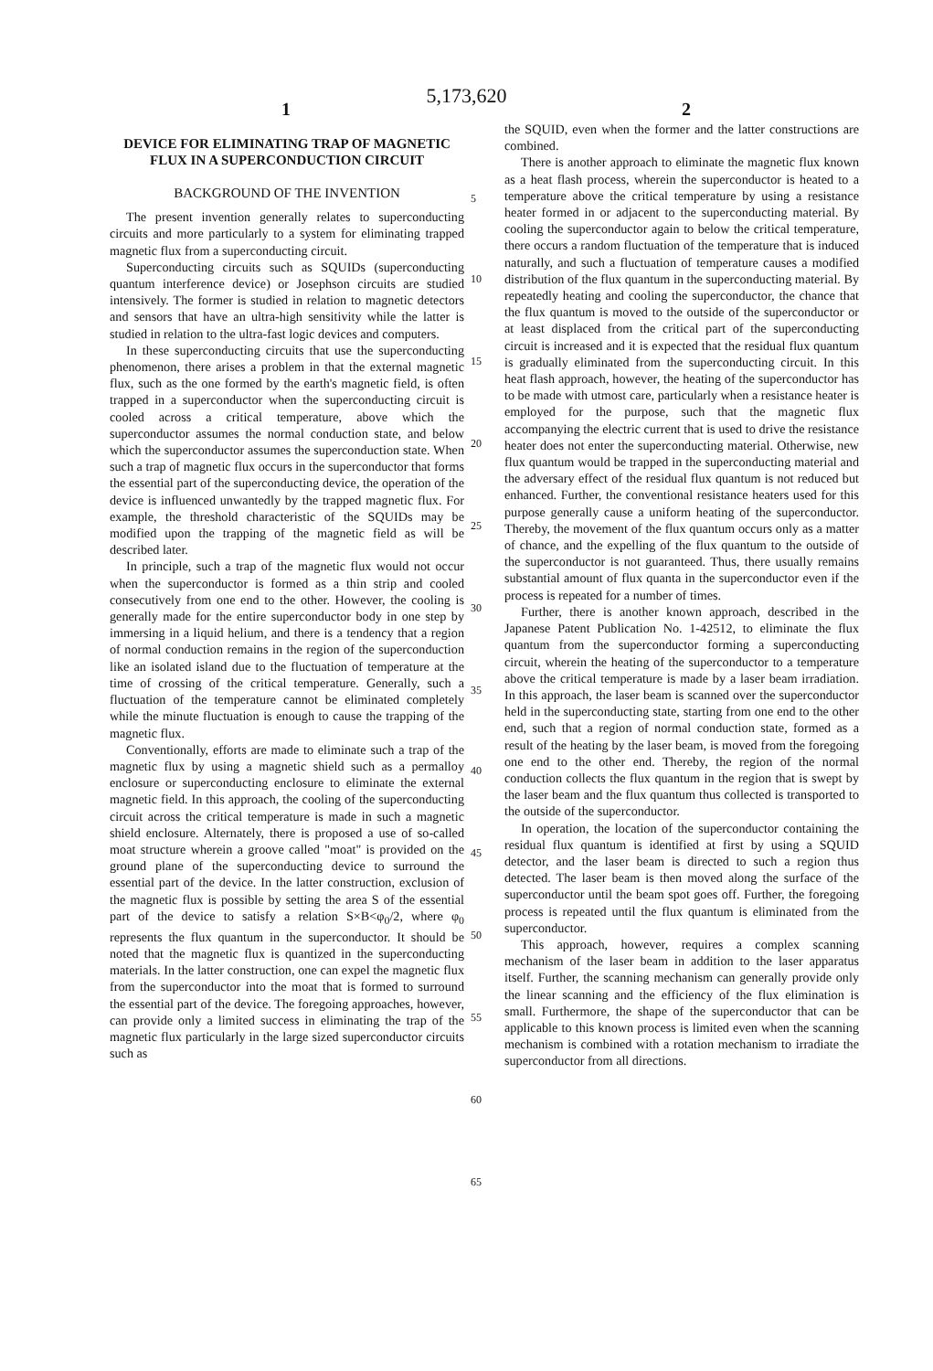5,173,620
1 2
DEVICE FOR ELIMINATING TRAP OF MAGNETIC FLUX IN A SUPERCONDUCTION CIRCUIT
BACKGROUND OF THE INVENTION
The present invention generally relates to superconducting circuits and more particularly to a system for eliminating trapped magnetic flux from a superconducting circuit.
Superconducting circuits such as SQUIDs (superconducting quantum interference device) or Josephson circuits are studied intensively. The former is studied in relation to magnetic detectors and sensors that have an ultra-high sensitivity while the latter is studied in relation to the ultra-fast logic devices and computers.
In these superconducting circuits that use the superconducting phenomenon, there arises a problem in that the external magnetic flux, such as the one formed by the earth's magnetic field, is often trapped in a superconductor when the superconducting circuit is cooled across a critical temperature, above which the superconductor assumes the normal conduction state, and below which the superconductor assumes the superconduction state. When such a trap of magnetic flux occurs in the superconductor that forms the essential part of the superconducting device, the operation of the device is influenced unwantedly by the trapped magnetic flux. For example, the threshold characteristic of the SQUIDs may be modified upon the trapping of the magnetic field as will be described later.
In principle, such a trap of the magnetic flux would not occur when the superconductor is formed as a thin strip and cooled consecutively from one end to the other. However, the cooling is generally made for the entire superconductor body in one step by immersing in a liquid helium, and there is a tendency that a region of normal conduction remains in the region of the superconduction like an isolated island due to the fluctuation of temperature at the time of crossing of the critical temperature. Generally, such a fluctuation of the temperature cannot be eliminated completely while the minute fluctuation is enough to cause the trapping of the magnetic flux.
Conventionally, efforts are made to eliminate such a trap of the magnetic flux by using a magnetic shield such as a permalloy enclosure or superconducting enclosure to eliminate the external magnetic field. In this approach, the cooling of the superconducting circuit across the critical temperature is made in such a magnetic shield enclosure. Alternately, there is proposed a use of so-called moat structure wherein a groove called "moat" is provided on the ground plane of the superconducting device to surround the essential part of the device. In the latter construction, exclusion of the magnetic flux is possible by setting the area S of the essential part of the device to satisfy a relation S×B<φ<sub>0</sub>/2, where φ<sub>0</sub> represents the flux quantum in the superconductor. It should be noted that the magnetic flux is quantized in the superconducting materials. In the latter construction, one can expel the magnetic flux from the superconductor into the moat that is formed to surround the essential part of the device. The foregoing approaches, however, can provide only a limited success in eliminating the trap of the magnetic flux particularly in the large sized superconductor circuits such as
the SQUID, even when the former and the latter constructions are combined.
There is another approach to eliminate the magnetic flux known as a heat flash process, wherein the superconductor is heated to a temperature above the critical temperature by using a resistance heater formed in or adjacent to the superconducting material. By cooling the superconductor again to below the critical temperature, there occurs a random fluctuation of the temperature that is induced naturally, and such a fluctuation of temperature causes a modified distribution of the flux quantum in the superconducting material. By repeatedly heating and cooling the superconductor, the chance that the flux quantum is moved to the outside of the superconductor or at least displaced from the critical part of the superconducting circuit is increased and it is expected that the residual flux quantum is gradually eliminated from the superconducting circuit. In this heat flash approach, however, the heating of the superconductor has to be made with utmost care, particularly when a resistance heater is employed for the purpose, such that the magnetic flux accompanying the electric current that is used to drive the resistance heater does not enter the superconducting material. Otherwise, new flux quantum would be trapped in the superconducting material and the adversary effect of the residual flux quantum is not reduced but enhanced. Further, the conventional resistance heaters used for this purpose generally cause a uniform heating of the superconductor. Thereby, the movement of the flux quantum occurs only as a matter of chance, and the expelling of the flux quantum to the outside of the superconductor is not guaranteed. Thus, there usually remains substantial amount of flux quanta in the superconductor even if the process is repeated for a number of times.
Further, there is another known approach, described in the Japanese Patent Publication No. 1-42512, to eliminate the flux quantum from the superconductor forming a superconducting circuit, wherein the heating of the superconductor to a temperature above the critical temperature is made by a laser beam irradiation. In this approach, the laser beam is scanned over the superconductor held in the superconducting state, starting from one end to the other end, such that a region of normal conduction state, formed as a result of the heating by the laser beam, is moved from the foregoing one end to the other end. Thereby, the region of the normal conduction collects the flux quantum in the region that is swept by the laser beam and the flux quantum thus collected is transported to the outside of the superconductor.
In operation, the location of the superconductor containing the residual flux quantum is identified at first by using a SQUID detector, and the laser beam is directed to such a region thus detected. The laser beam is then moved along the surface of the superconductor until the beam spot goes off. Further, the foregoing process is repeated until the flux quantum is eliminated from the superconductor.
This approach, however, requires a complex scanning mechanism of the laser beam in addition to the laser apparatus itself. Further, the scanning mechanism can generally provide only the linear scanning and the efficiency of the flux elimination is small. Furthermore, the shape of the superconductor that can be applicable to this known process is limited even when the scanning mechanism is combined with a rotation mechanism to irradiate the superconductor from all directions.
5
10
15
20
25
30
35
40
45
50
55
60
65